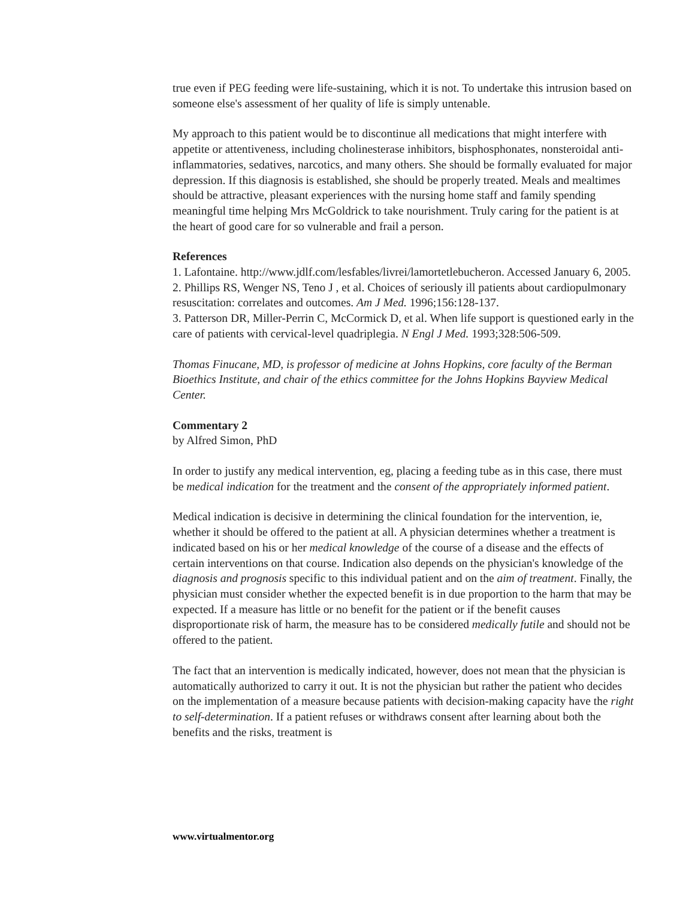true even if PEG feeding were life-sustaining, which it is not. To undertake this intrusion based on someone else's assessment of her quality of life is simply untenable.
My approach to this patient would be to discontinue all medications that might interfere with appetite or attentiveness, including cholinesterase inhibitors, bisphosphonates, nonsteroidal anti-inflammatories, sedatives, narcotics, and many others. She should be formally evaluated for major depression. If this diagnosis is established, she should be properly treated. Meals and mealtimes should be attractive, pleasant experiences with the nursing home staff and family spending meaningful time helping Mrs McGoldrick to take nourishment. Truly caring for the patient is at the heart of good care for so vulnerable and frail a person.
References
1. Lafontaine. http://www.jdlf.com/lesfables/livrei/lamortetlebucheron. Accessed January 6, 2005.
2. Phillips RS, Wenger NS, Teno J , et al. Choices of seriously ill patients about cardiopulmonary resuscitation: correlates and outcomes. Am J Med. 1996;156:128-137.
3. Patterson DR, Miller-Perrin C, McCormick D, et al. When life support is questioned early in the care of patients with cervical-level quadriplegia. N Engl J Med. 1993;328:506-509.
Thomas Finucane, MD, is professor of medicine at Johns Hopkins, core faculty of the Berman Bioethics Institute, and chair of the ethics committee for the Johns Hopkins Bayview Medical Center.
Commentary 2
by Alfred Simon, PhD
In order to justify any medical intervention, eg, placing a feeding tube as in this case, there must be medical indication for the treatment and the consent of the appropriately informed patient.
Medical indication is decisive in determining the clinical foundation for the intervention, ie, whether it should be offered to the patient at all. A physician determines whether a treatment is indicated based on his or her medical knowledge of the course of a disease and the effects of certain interventions on that course. Indication also depends on the physician's knowledge of the diagnosis and prognosis specific to this individual patient and on the aim of treatment. Finally, the physician must consider whether the expected benefit is in due proportion to the harm that may be expected. If a measure has little or no benefit for the patient or if the benefit causes disproportionate risk of harm, the measure has to be considered medically futile and should not be offered to the patient.
The fact that an intervention is medically indicated, however, does not mean that the physician is automatically authorized to carry it out. It is not the physician but rather the patient who decides on the implementation of a measure because patients with decision-making capacity have the right to self-determination. If a patient refuses or withdraws consent after learning about both the benefits and the risks, treatment is
www.virtualmentor.org